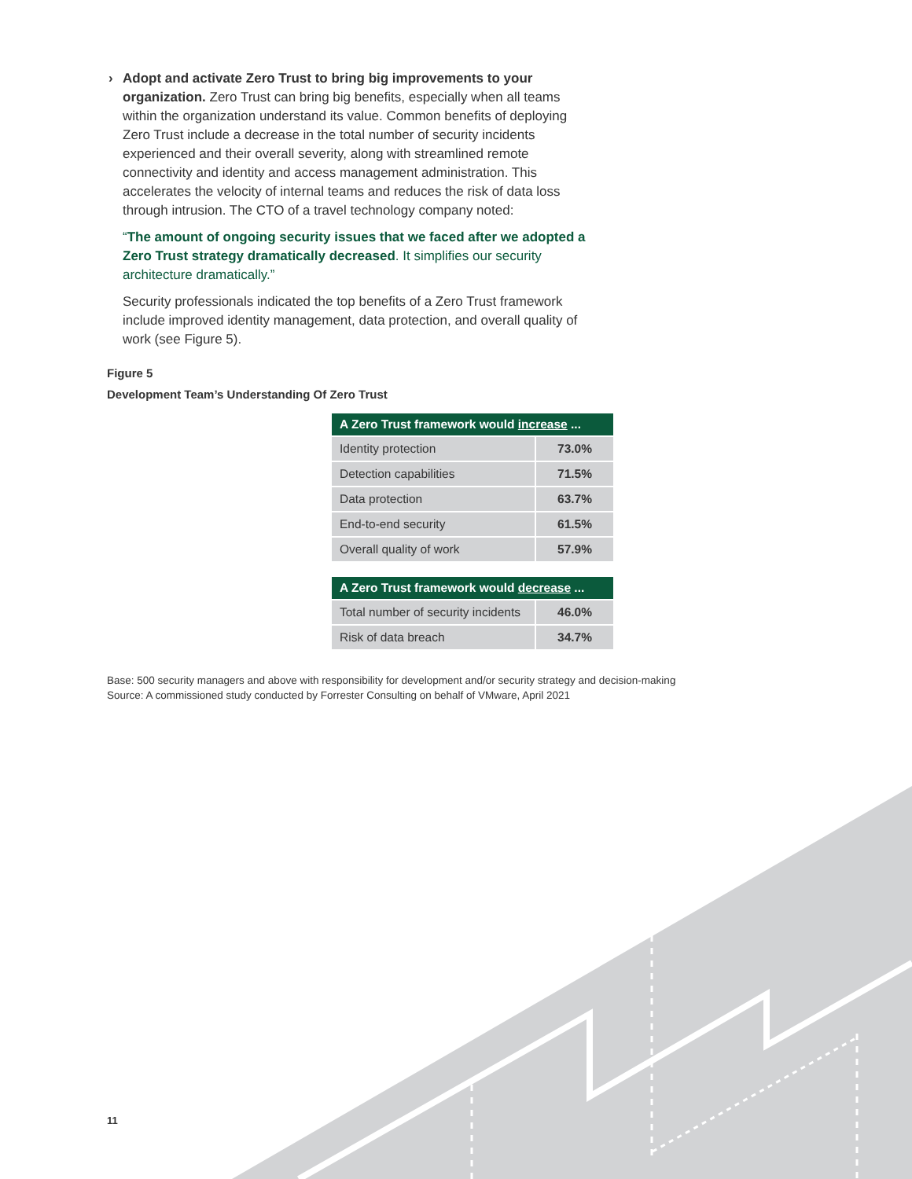› Adopt and activate Zero Trust to bring big improvements to your organization. Zero Trust can bring big benefits, especially when all teams within the organization understand its value. Common benefits of deploying Zero Trust include a decrease in the total number of security incidents experienced and their overall severity, along with streamlined remote connectivity and identity and access management administration. This accelerates the velocity of internal teams and reduces the risk of data loss through intrusion. The CTO of a travel technology company noted:
“The amount of ongoing security issues that we faced after we adopted a Zero Trust strategy dramatically decreased. It simplifies our security architecture dramatically.”
Security professionals indicated the top benefits of a Zero Trust framework include improved identity management, data protection, and overall quality of work (see Figure 5).
Figure 5
Development Team’s Understanding Of Zero Trust
| A Zero Trust framework would increase ... | |
| --- | --- |
| Identity protection | 73.0% |
| Detection capabilities | 71.5% |
| Data protection | 63.7% |
| End-to-end security | 61.5% |
| Overall quality of work | 57.9% |
| A Zero Trust framework would decrease ... | |
| --- | --- |
| Total number of security incidents | 46.0% |
| Risk of data breach | 34.7% |
Base: 500 security managers and above with responsibility for development and/or security strategy and decision-making
Source: A commissioned study conducted by Forrester Consulting on behalf of VMware, April 2021
11